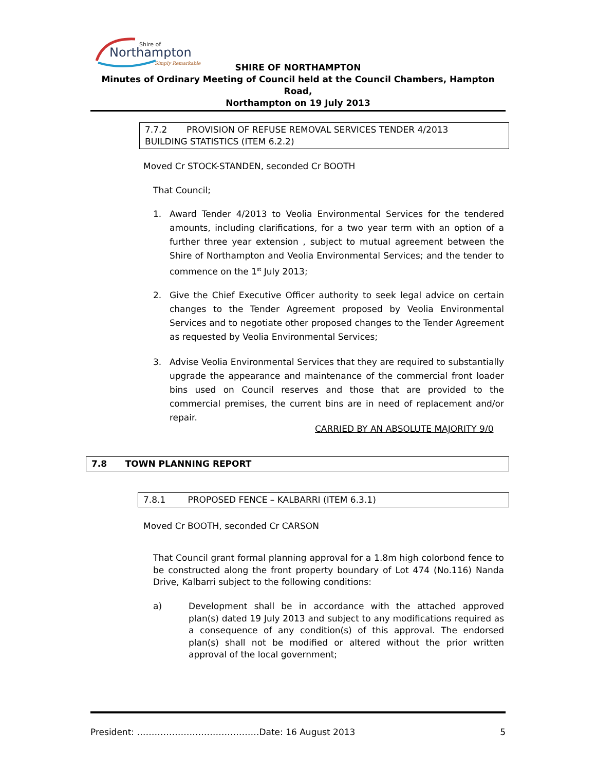Shire of
Northampton
Simply Remarkable
SHIRE OF NORTHAMPTON
Minutes of Ordinary Meeting of Council held at the Council Chambers, Hampton Road,
Northampton on 19 July 2013
7.7.2 PROVISION OF REFUSE REMOVAL SERVICES TENDER 4/2013
BUILDING STATISTICS (ITEM 6.2.2)
Moved Cr STOCK-STANDEN, seconded Cr BOOTH
That Council;
1. Award Tender 4/2013 to Veolia Environmental Services for the tendered amounts, including clarifications, for a two year term with an option of a further three year extension , subject to mutual agreement between the Shire of Northampton and Veolia Environmental Services; and the tender to commence on the 1<sup>st</sup> July 2013;
2. Give the Chief Executive Officer authority to seek legal advice on certain changes to the Tender Agreement proposed by Veolia Environmental Services and to negotiate other proposed changes to the Tender Agreement as requested by Veolia Environmental Services;
3. Advise Veolia Environmental Services that they are required to substantially upgrade the appearance and maintenance of the commercial front loader bins used on Council reserves and those that are provided to the commercial premises, the current bins are in need of replacement and/or repair.
CARRIED BY AN ABSOLUTE MAJORITY 9/0
7.8 TOWN PLANNING REPORT
7.8.1 PROPOSED FENCE – KALBARRI (ITEM 6.3.1)
Moved Cr BOOTH, seconded Cr CARSON
That Council grant formal planning approval for a 1.8m high colorbond fence to be constructed along the front property boundary of Lot 474 (No.116) Nanda Drive, Kalbarri subject to the following conditions:
a) Development shall be in accordance with the attached approved plan(s) dated 19 July 2013 and subject to any modifications required as a consequence of any condition(s) of this approval. The endorsed plan(s) shall not be modified or altered without the prior written approval of the local government;
President: ……………………………………Date: 16 August 2013 5